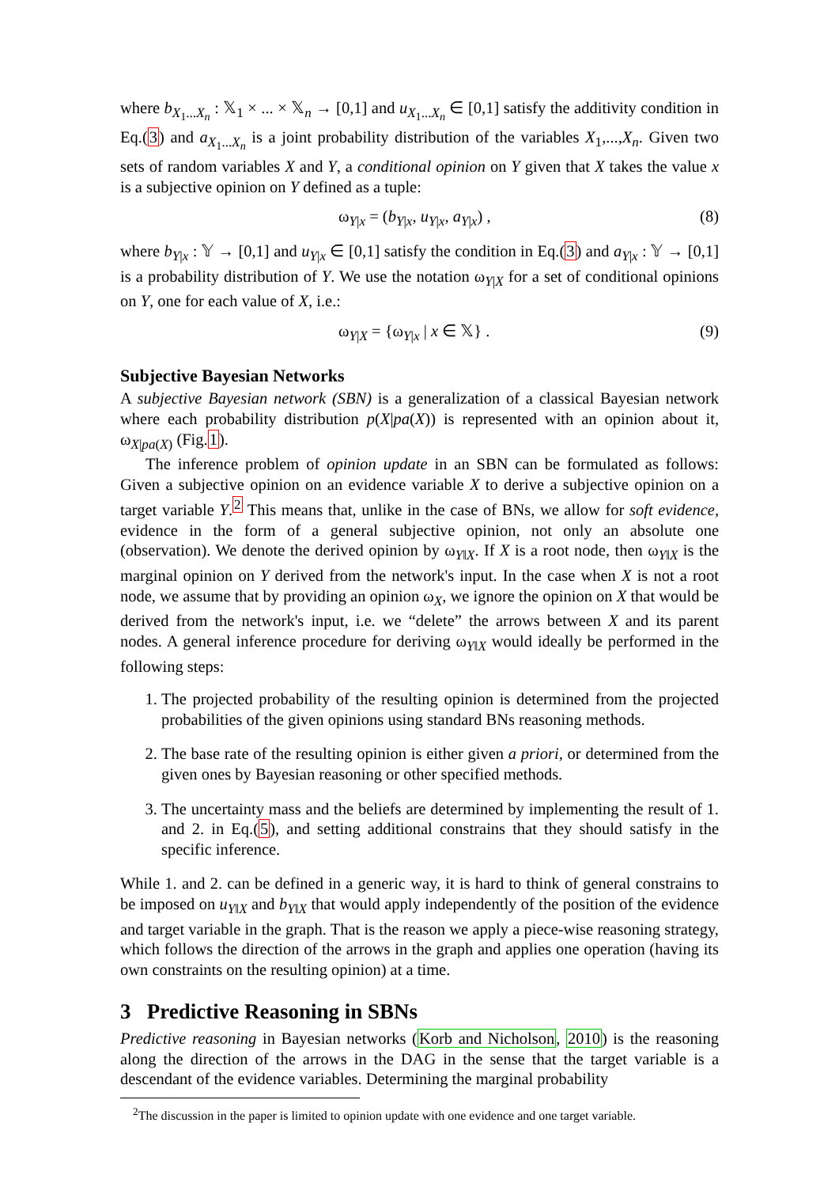where b<sub>X<sub>1</sub>...X<sub>n</sub></sub> : 𝕏<sub>1</sub> × ... × 𝕏<sub>n</sub> → [0,1] and u<sub>X<sub>1</sub>...X<sub>n</sub></sub> ∈ [0,1] satisfy the additivity condition in Eq.(3) and a<sub>X<sub>1</sub>...X<sub>n</sub></sub> is a joint probability distribution of the variables X<sub>1</sub>,...,X<sub>n</sub>. Given two sets of random variables X and Y, a conditional opinion on Y given that X takes the value x is a subjective opinion on Y defined as a tuple:
ω<sub>Y|x</sub> = (b<sub>Y|x</sub>, u<sub>Y|x</sub>, a<sub>Y|x</sub>) , (8)
where b<sub>Y|x</sub> : 𝕐 → [0,1] and u<sub>Y|x</sub> ∈ [0,1] satisfy the condition in Eq.(3) and a<sub>Y|x</sub> : 𝕐 → [0,1] is a probability distribution of Y. We use the notation ω<sub>Y|X</sub> for a set of conditional opinions on Y, one for each value of X, i.e.:
ω<sub>Y|X</sub> = {ω<sub>Y|x</sub> | x ∈ 𝕏} . (9)
Subjective Bayesian Networks
A subjective Bayesian network (SBN) is a generalization of a classical Bayesian network where each probability distribution p(X|pa(X)) is represented with an opinion about it, ω<sub>X|pa(X)</sub> (Fig.1).
The inference problem of opinion update in an SBN can be formulated as follows: Given a subjective opinion on an evidence variable X to derive a subjective opinion on a target variable Y.<sup>2</sup> This means that, unlike in the case of BNs, we allow for soft evidence, evidence in the form of a general subjective opinion, not only an absolute one (observation). We denote the derived opinion by ω<sub>Y‖X</sub>. If X is a root node, then ω<sub>Y‖X</sub> is the marginal opinion on Y derived from the network's input. In the case when X is not a root node, we assume that by providing an opinion ω<sub>X</sub>, we ignore the opinion on X that would be derived from the network's input, i.e. we “delete” the arrows between X and its parent nodes. A general inference procedure for deriving ω<sub>Y‖X</sub> would ideally be performed in the following steps:
1. The projected probability of the resulting opinion is determined from the projected probabilities of the given opinions using standard BNs reasoning methods.
2. The base rate of the resulting opinion is either given a priori, or determined from the given ones by Bayesian reasoning or other specified methods.
3. The uncertainty mass and the beliefs are determined by implementing the result of 1. and 2. in Eq.(5), and setting additional constrains that they should satisfy in the specific inference.
While 1. and 2. can be defined in a generic way, it is hard to think of general constrains to be imposed on u<sub>Y‖X</sub> and b<sub>Y‖X</sub> that would apply independently of the position of the evidence and target variable in the graph. That is the reason we apply a piece-wise reasoning strategy, which follows the direction of the arrows in the graph and applies one operation (having its own constraints on the resulting opinion) at a time.
3 Predictive Reasoning in SBNs
Predictive reasoning in Bayesian networks (Korb and Nicholson, 2010) is the reasoning along the direction of the arrows in the DAG in the sense that the target variable is a descendant of the evidence variables. Determining the marginal probability
<sup>2</sup> The discussion in the paper is limited to opinion update with one evidence and one target variable.